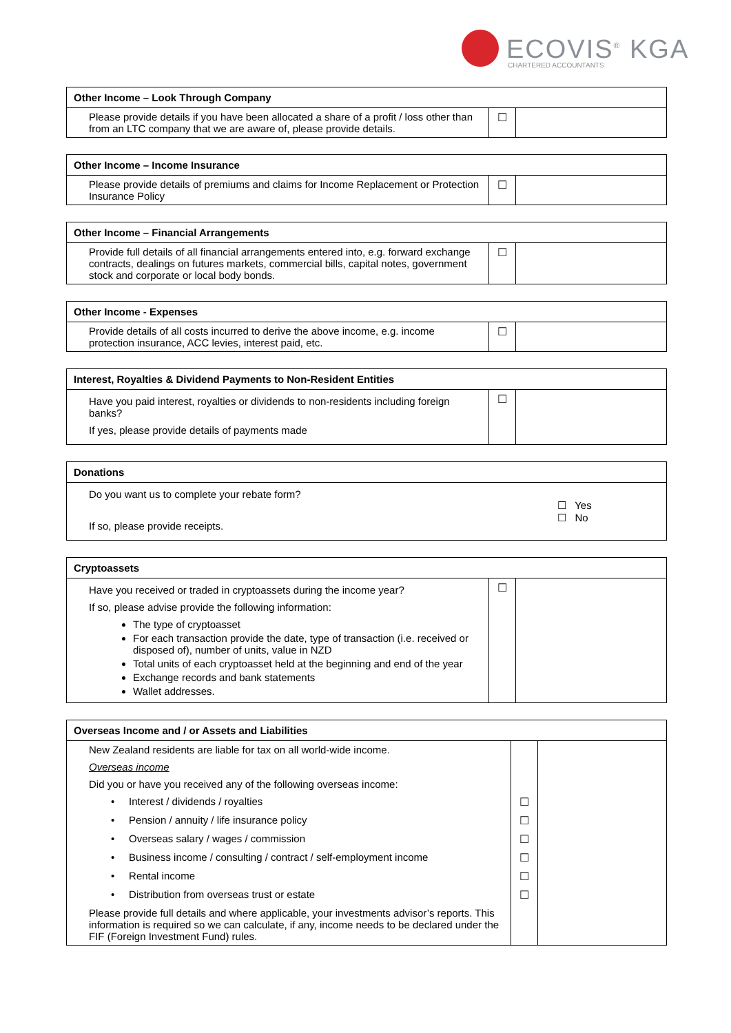ECOVIS<sup>®</sup> KGA CHARTERED ACCOUNTANTS
| Other Income – Look Through Company | | |
| --- | --- | --- |
| Please provide details if you have been allocated a share of a profit / loss other than from an LTC company that we are aware of, please provide details. | ☐ | |
| Other Income – Income Insurance | | |
| --- | --- | --- |
| Please provide details of premiums and claims for Income Replacement or Protection Insurance Policy | ☐ | |
| Other Income – Financial Arrangements | | |
| --- | --- | --- |
| Provide full details of all financial arrangements entered into, e.g. forward exchange contracts, dealings on futures markets, commercial bills, capital notes, government stock and corporate or local body bonds. | ☐ | |
| Other Income - Expenses | | |
| --- | --- | --- |
| Provide details of all costs incurred to derive the above income, e.g. income protection insurance, ACC levies, interest paid, etc. | ☐ | |
| Interest, Royalties & Dividend Payments to Non-Resident Entities | | |
| --- | --- | --- |
| Have you paid interest, royalties or dividends to non-residents including foreign banks? If yes, please provide details of payments made | ☐ | |
| Donations | |
| --- | --- |
| Do you want us to complete your rebate form? If so, please provide receipts. | ☐ Yes ☐ No |
| Cryptoassets | | |
| --- | --- | --- |
| Have you received or traded in cryptoassets during the income year? If so, please advise provide the following information: The type of cryptoasset For each transaction provide the date, type of transaction (i.e. received or disposed of), number of units, value in NZD Total units of each cryptoasset held at the beginning and end of the year Exchange records and bank statements Wallet addresses. | ☐ | |
| Overseas Income and / or Assets and Liabilities | | |
| --- | --- | --- |
| New Zealand residents are liable for tax on all world-wide income. | | |
| Overseas income | | |
| Did you or have you received any of the following overseas income: | | |
| • Interest / dividends / royalties | ☐ | |
| • Pension / annuity / life insurance policy | ☐ | |
| • Overseas salary / wages / commission | ☐ | |
| • Business income / consulting / contract / self-employment income | ☐ | |
| • Rental income | ☐ | |
| • Distribution from overseas trust or estate | ☐ | |
| Please provide full details and where applicable, your investments advisor’s reports. This information is required so we can calculate, if any, income needs to be declared under the FIF (Foreign Investment Fund) rules. | | |